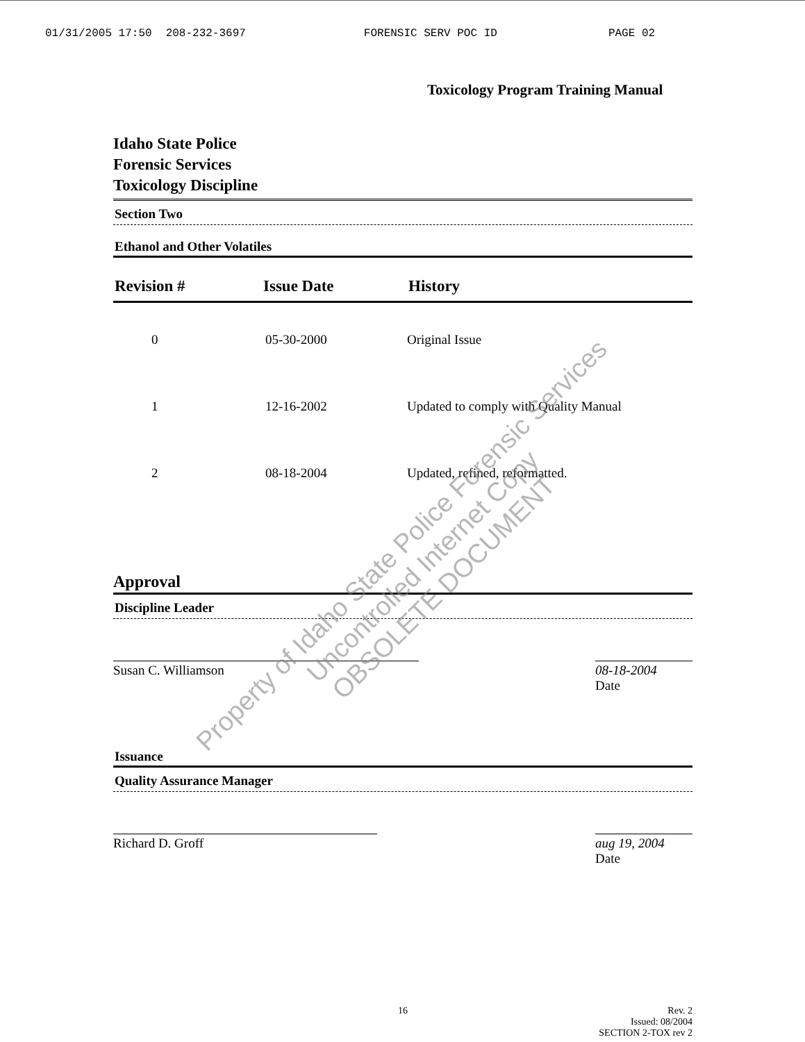01/31/2005 17:50 208-232-3697 FORENSIC SERV POC ID PAGE 02
Toxicology Program Training Manual
Idaho State Police
Forensic Services
Toxicology Discipline
Section Two
Ethanol and Other Volatiles
| Revision # | Issue Date | History |
| --- | --- | --- |
| 0 | 05-30-2000 | Original Issue |
| 1 | 12-16-2002 | Updated to comply with Quality Manual |
| 2 | 08-18-2004 | Updated, refined, reformatted. |
Approval
Discipline Leader
Susan C. Williamson 08-18-2004
Date
Issuance
Quality Assurance Manager
Richard D. Groff aug 19, 2004
Date
16 Rev. 2
Issued: 08/2004
SECTION 2-TOX rev 2
Property of Idaho State Police Forensic Services
Uncontrolled Internet Copy
OBSOLETE DOCUMENT